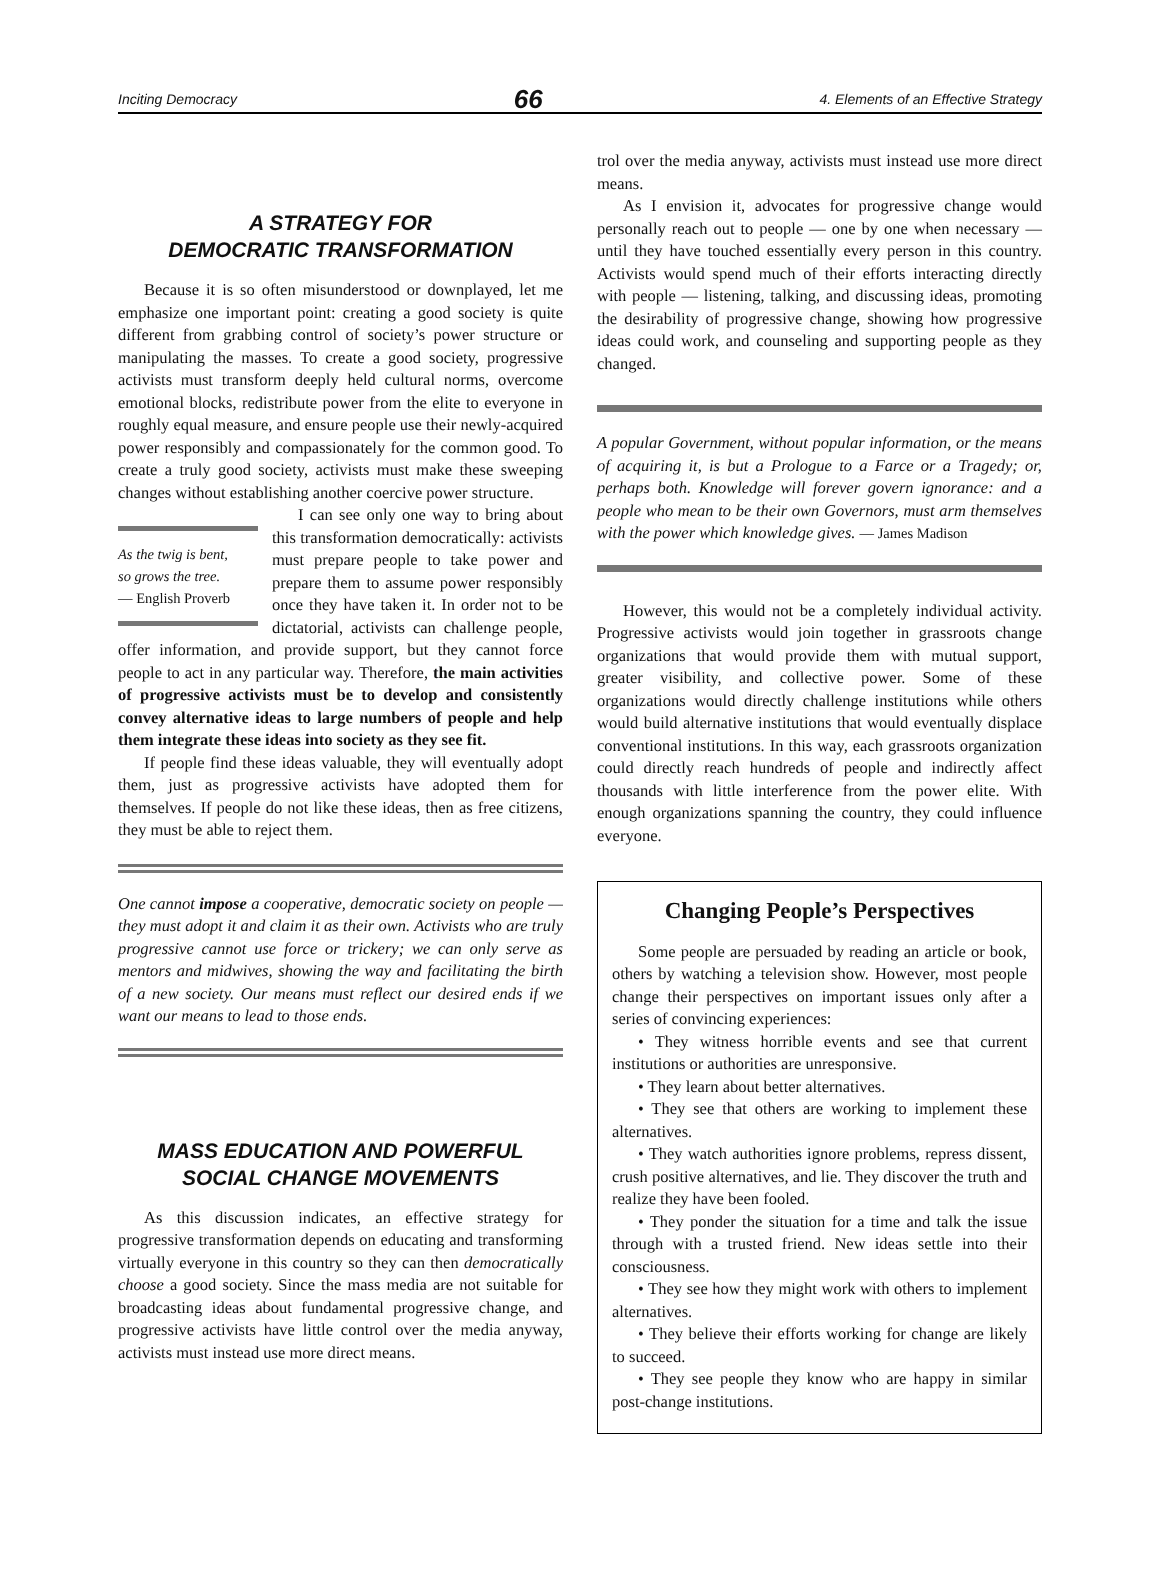Inciting Democracy 66 4. Elements of an Effective Strategy
A STRATEGY FOR
DEMOCRATIC TRANSFORMATION
Because it is so often misunderstood or downplayed, let me emphasize one important point: creating a good society is quite different from grabbing control of society’s power structure or manipulating the masses. To create a good society, progressive activists must transform deeply held cultural norms, overcome emotional blocks, redistribute power from the elite to everyone in roughly equal measure, and ensure people use their newly-acquired power responsibly and compassionately for the common good. To create a truly good society, activists must make these sweeping changes without establishing another coercive power structure.
As the twig is bent,
so grows the tree.
— English Proverb
I can see only one way to bring about this transformation democratically: activists must prepare people to take power and prepare them to assume power responsibly once they have taken it. In order not to be dictatorial, activists can challenge people, offer information, and provide support, but they cannot force people to act in any particular way. Therefore, the main activities of progressive activists must be to develop and consistently convey alternative ideas to large numbers of people and help them integrate these ideas into society as they see fit.
If people find these ideas valuable, they will eventually adopt them, just as progressive activists have adopted them for themselves. If people do not like these ideas, then as free citizens, they must be able to reject them.
One cannot impose a cooperative, democratic society on people — they must adopt it and claim it as their own. Activists who are truly progressive cannot use force or trickery; we can only serve as mentors and midwives, showing the way and facilitating the birth of a new society. Our means must reflect our desired ends if we want our means to lead to those ends.
MASS EDUCATION AND POWERFUL
SOCIAL CHANGE MOVEMENTS
As this discussion indicates, an effective strategy for progressive transformation depends on educating and transforming virtually everyone in this country so they can then democratically choose a good society. Since the mass media are not suitable for broadcasting ideas about fundamental progressive change, and progressive activists have little control over the media anyway, activists must instead use more direct means.
trol over the media anyway, activists must instead use more direct means.
As I envision it, advocates for progressive change would personally reach out to people — one by one when necessary — until they have touched essentially every person in this country. Activists would spend much of their efforts interacting directly with people — listening, talking, and discussing ideas, promoting the desirability of progressive change, showing how progressive ideas could work, and counseling and supporting people as they changed.
A popular Government, without popular information, or the means of acquiring it, is but a Prologue to a Farce or a Tragedy; or, perhaps both. Knowledge will forever govern ignorance: and a people who mean to be their own Governors, must arm themselves with the power which knowledge gives. — James Madison
However, this would not be a completely individual activity. Progressive activists would join together in grassroots change organizations that would provide them with mutual support, greater visibility, and collective power. Some of these organizations would directly challenge institutions while others would build alternative institutions that would eventually displace conventional institutions. In this way, each grassroots organization could directly reach hundreds of people and indirectly affect thousands with little interference from the power elite. With enough organizations spanning the country, they could influence everyone.
Changing People’s Perspectives
Some people are persuaded by reading an article or book, others by watching a television show. However, most people change their perspectives on important issues only after a series of convincing experiences:
• They witness horrible events and see that current institutions or authorities are unresponsive.
• They learn about better alternatives.
• They see that others are working to implement these alternatives.
• They watch authorities ignore problems, repress dissent, crush positive alternatives, and lie. They discover the truth and realize they have been fooled.
• They ponder the situation for a time and talk the issue through with a trusted friend. New ideas settle into their consciousness.
• They see how they might work with others to implement alternatives.
• They believe their efforts working for change are likely to succeed.
• They see people they know who are happy in similar post-change institutions.